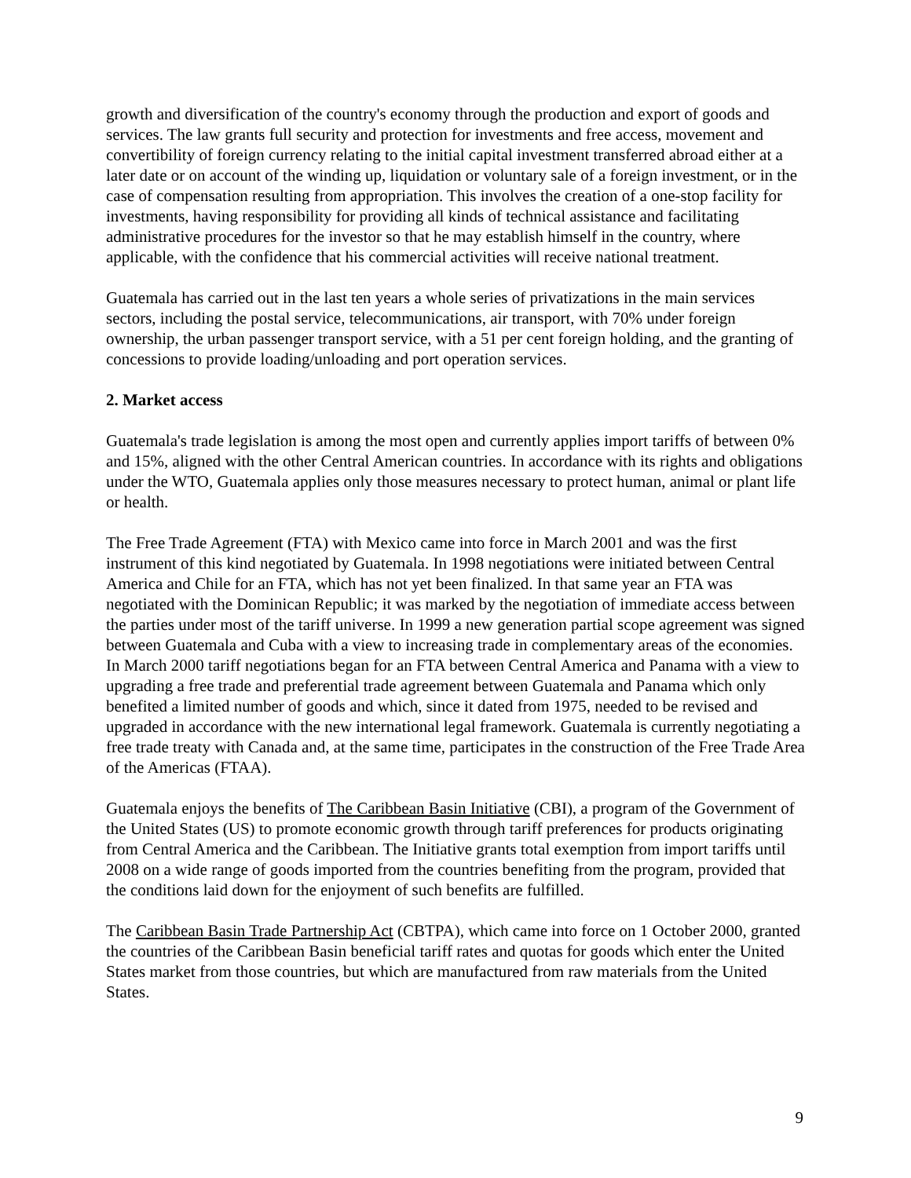growth and diversification of the country's economy through the production and export of goods and services. The law grants full security and protection for investments and free access, movement and convertibility of foreign currency relating to the initial capital investment transferred abroad either at a later date or on account of the winding up, liquidation or voluntary sale of a foreign investment, or in the case of compensation resulting from appropriation. This involves the creation of a one-stop facility for investments, having responsibility for providing all kinds of technical assistance and facilitating administrative procedures for the investor so that he may establish himself in the country, where applicable, with the confidence that his commercial activities will receive national treatment.
Guatemala has carried out in the last ten years a whole series of privatizations in the main services sectors, including the postal service, telecommunications, air transport, with 70% under foreign ownership, the urban passenger transport service, with a 51 per cent foreign holding, and the granting of concessions to provide loading/unloading and port operation services.
2. Market access
Guatemala's trade legislation is among the most open and currently applies import tariffs of between 0% and 15%, aligned with the other Central American countries. In accordance with its rights and obligations under the WTO, Guatemala applies only those measures necessary to protect human, animal or plant life or health.
The Free Trade Agreement (FTA) with Mexico came into force in March 2001 and was the first instrument of this kind negotiated by Guatemala. In 1998 negotiations were initiated between Central America and Chile for an FTA, which has not yet been finalized. In that same year an FTA was negotiated with the Dominican Republic; it was marked by the negotiation of immediate access between the parties under most of the tariff universe. In 1999 a new generation partial scope agreement was signed between Guatemala and Cuba with a view to increasing trade in complementary areas of the economies. In March 2000 tariff negotiations began for an FTA between Central America and Panama with a view to upgrading a free trade and preferential trade agreement between Guatemala and Panama which only benefited a limited number of goods and which, since it dated from 1975, needed to be revised and upgraded in accordance with the new international legal framework. Guatemala is currently negotiating a free trade treaty with Canada and, at the same time, participates in the construction of the Free Trade Area of the Americas (FTAA).
Guatemala enjoys the benefits of The Caribbean Basin Initiative (CBI), a program of the Government of the United States (US) to promote economic growth through tariff preferences for products originating from Central America and the Caribbean. The Initiative grants total exemption from import tariffs until 2008 on a wide range of goods imported from the countries benefiting from the program, provided that the conditions laid down for the enjoyment of such benefits are fulfilled.
The Caribbean Basin Trade Partnership Act (CBTPA), which came into force on 1 October 2000, granted the countries of the Caribbean Basin beneficial tariff rates and quotas for goods which enter the United States market from those countries, but which are manufactured from raw materials from the United States.
9